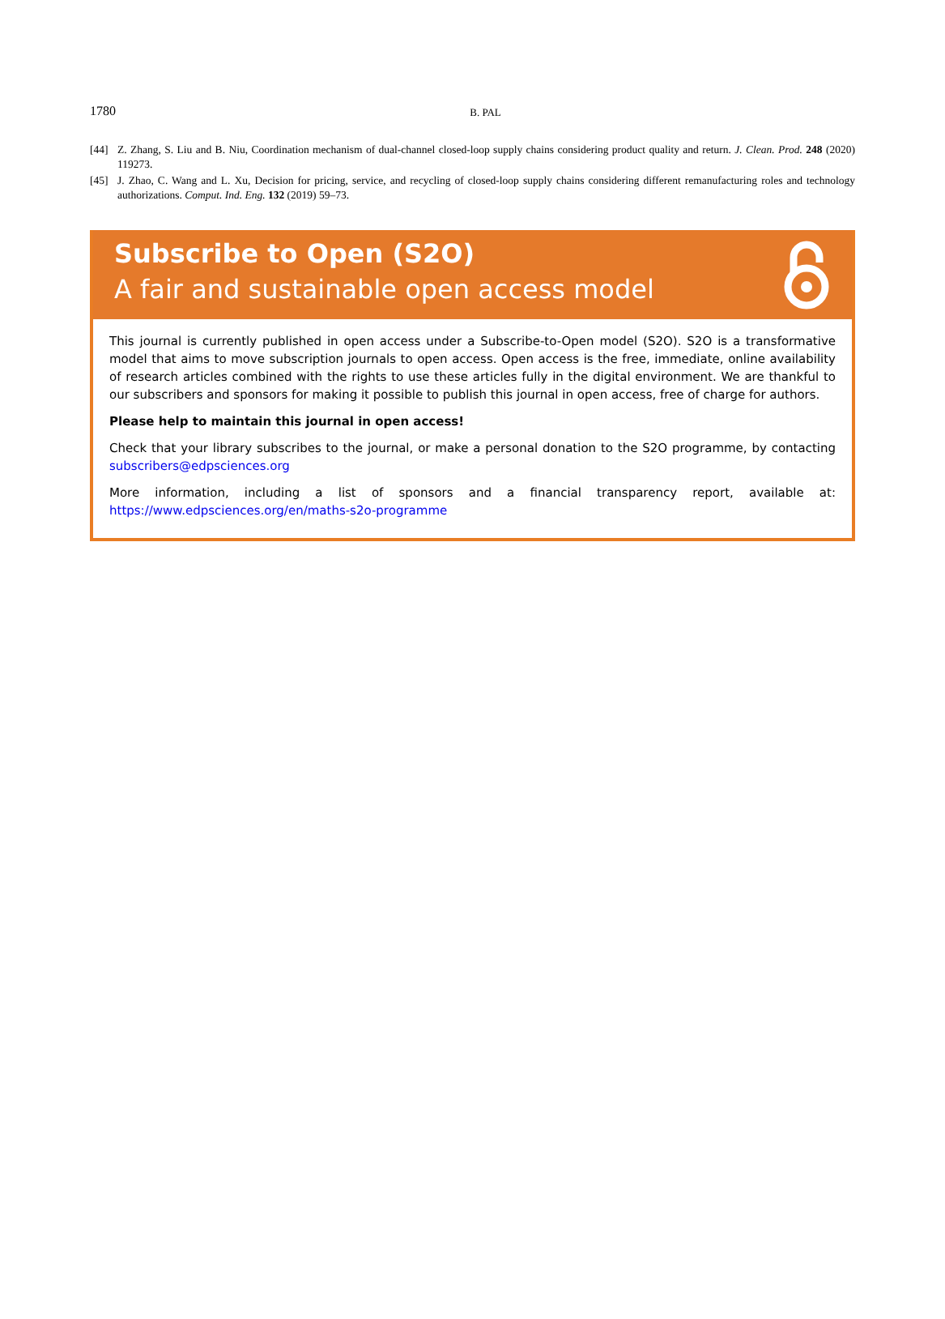1780
B. PAL
[44] Z. Zhang, S. Liu and B. Niu, Coordination mechanism of dual-channel closed-loop supply chains considering product quality and return. J. Clean. Prod. 248 (2020) 119273.
[45] J. Zhao, C. Wang and L. Xu, Decision for pricing, service, and recycling of closed-loop supply chains considering different remanufacturing roles and technology authorizations. Comput. Ind. Eng. 132 (2019) 59–73.
Subscribe to Open (S2O)
A fair and sustainable open access model
This journal is currently published in open access under a Subscribe-to-Open model (S2O). S2O is a transformative model that aims to move subscription journals to open access. Open access is the free, immediate, online availability of research articles combined with the rights to use these articles fully in the digital environment. We are thankful to our subscribers and sponsors for making it possible to publish this journal in open access, free of charge for authors.
Please help to maintain this journal in open access!
Check that your library subscribes to the journal, or make a personal donation to the S2O programme, by contacting subscribers@edpsciences.org
More information, including a list of sponsors and a financial transparency report, available at: https://www.edpsciences.org/en/maths-s2o-programme